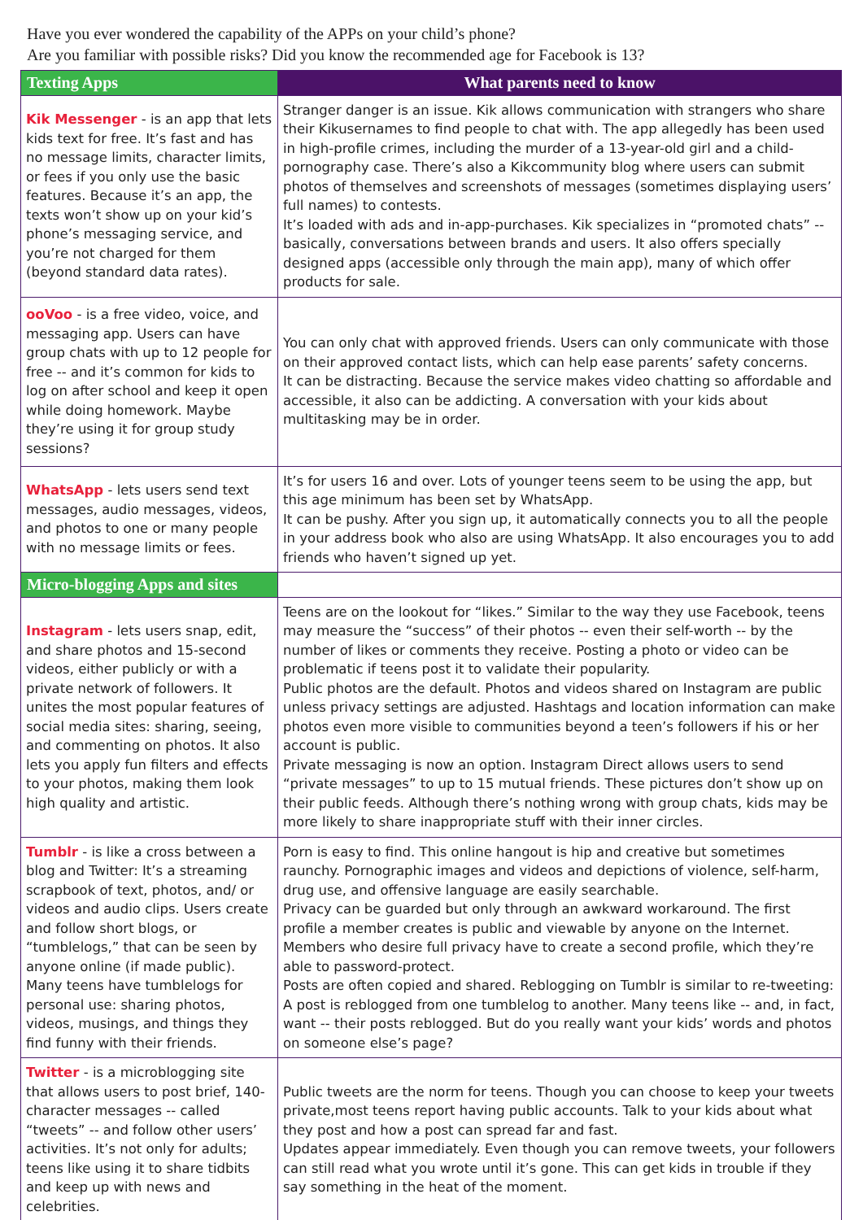Have you ever wondered the capability of the APPs on your child’s phone?
Are you familiar with possible risks? Did you know the recommended age for Facebook is 13?
| Texting Apps | What parents need to know |
| --- | --- |
| Kik Messenger - is an app that lets kids text for free. It’s fast and has no message limits, character limits, or fees if you only use the basic features. Because it’s an app, the texts won’t show up on your kid’s phone’s messaging service, and you’re not charged for them (beyond standard data rates). | Stranger danger is an issue. Kik allows communication with strangers who share their Kikusernames to find people to chat with. The app allegedly has been used in high-profile crimes, including the murder of a 13-year-old girl and a child-pornography case. There’s also a Kikcommunity blog where users can submit photos of themselves and screenshots of messages (sometimes displaying users’ full names) to contests. It’s loaded with ads and in-app-purchases. Kik specializes in “promoted chats” -- basically, conversations between brands and users. It also offers specially designed apps (accessible only through the main app), many of which offer products for sale. |
| ooVoo - is a free video, voice, and messaging app. Users can have group chats with up to 12 people for free -- and it’s common for kids to log on after school and keep it open while doing homework. Maybe they’re using it for group study sessions? | You can only chat with approved friends. Users can only communicate with those on their approved contact lists, which can help ease parents’ safety concerns. It can be distracting. Because the service makes video chatting so affordable and accessible, it also can be addicting. A conversation with your kids about multitasking may be in order. |
| WhatsApp - lets users send text messages, audio messages, videos, and photos to one or many people with no message limits or fees. | It’s for users 16 and over. Lots of younger teens seem to be using the app, but this age minimum has been set by WhatsApp. It can be pushy. After you sign up, it automatically connects you to all the people in your address book who also are using WhatsApp. It also encourages you to add friends who haven’t signed up yet. |
| Micro-blogging Apps and sites | |
| Instagram - lets users snap, edit, and share photos and 15-second videos, either publicly or with a private network of followers. It unites the most popular features of social media sites: sharing, seeing, and commenting on photos. It also lets you apply fun filters and effects to your photos, making them look high quality and artistic. | Teens are on the lookout for “likes.” Similar to the way they use Facebook, teens may measure the “success” of their photos -- even their self-worth -- by the number of likes or comments they receive. Posting a photo or video can be problematic if teens post it to validate their popularity. Public photos are the default. Photos and videos shared on Instagram are public unless privacy settings are adjusted. Hashtags and location information can make photos even more visible to communities beyond a teen’s followers if his or her account is public. Private messaging is now an option. Instagram Direct allows users to send “private messages” to up to 15 mutual friends. These pictures don’t show up on their public feeds. Although there’s nothing wrong with group chats, kids may be more likely to share inappropriate stuff with their inner circles. |
| Tumblr - is like a cross between a blog and Twitter: It’s a streaming scrapbook of text, photos, and/ or videos and audio clips. Users create and follow short blogs, or “tumblelogs,” that can be seen by anyone online (if made public). Many teens have tumblelogs for personal use: sharing photos, videos, musings, and things they find funny with their friends. | Porn is easy to find. This online hangout is hip and creative but sometimes raunchy. Pornographic images and videos and depictions of violence, self-harm, drug use, and offensive language are easily searchable. Privacy can be guarded but only through an awkward workaround. The first profile a member creates is public and viewable by anyone on the Internet. Members who desire full privacy have to create a second profile, which they’re able to password-protect. Posts are often copied and shared. Reblogging on Tumblr is similar to re-tweeting: A post is reblogged from one tumblelog to another. Many teens like -- and, in fact, want -- their posts reblogged. But do you really want your kids’ words and photos on someone else’s page? |
| Twitter - is a microblogging site that allows users to post brief, 140-character messages -- called “tweets” -- and follow other users’ activities. It’s not only for adults; teens like using it to share tidbits and keep up with news and celebrities. | Public tweets are the norm for teens. Though you can choose to keep your tweets private,most teens report having public accounts. Talk to your kids about what they post and how a post can spread far and fast. Updates appear immediately. Even though you can remove tweets, your followers can still read what you wrote until it’s gone. This can get kids in trouble if they say something in the heat of the moment. |